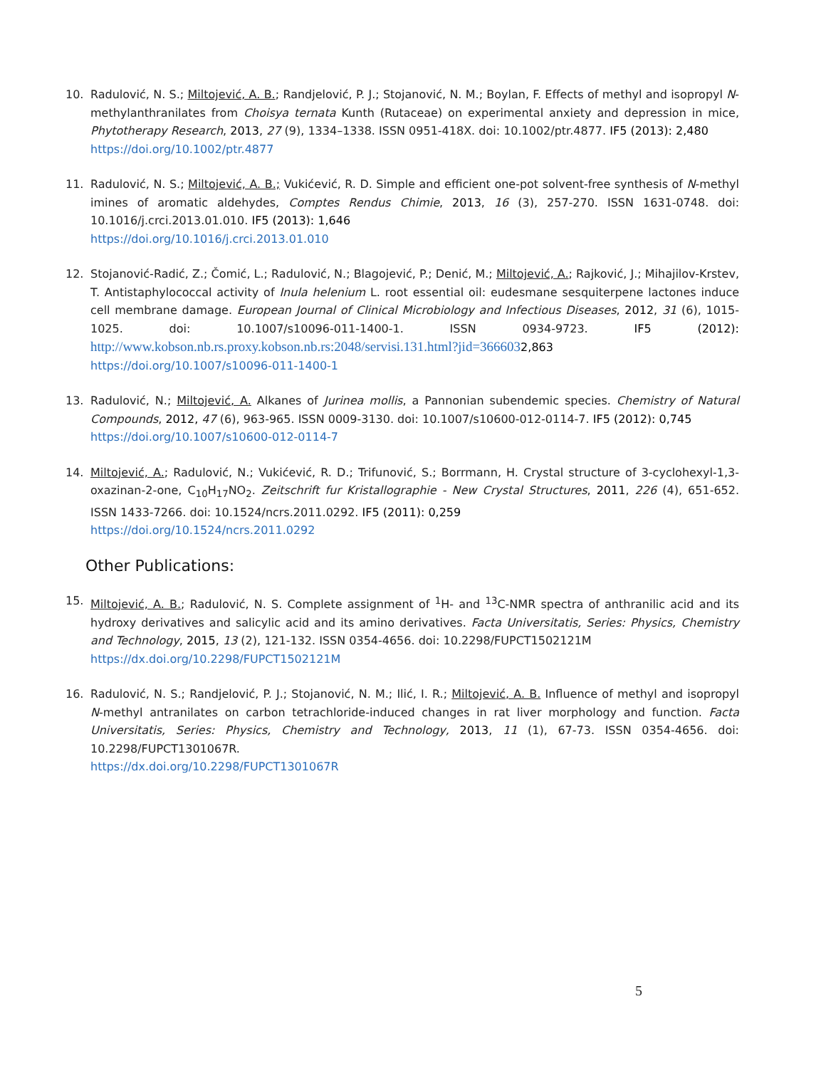10. Radulović, N. S.; Miltojević, A. B.; Randjelović, P. J.; Stojanović, N. M.; Boylan, F. Effects of methyl and isopropyl N-methylanthranilates from Choisya ternata Kunth (Rutaceae) on experimental anxiety and depression in mice, Phytotherapy Research, 2013, 27 (9), 1334–1338. ISSN 0951-418X. doi: 10.1002/ptr.4877. IF5 (2013): 2,480
https://doi.org/10.1002/ptr.4877
11. Radulović, N. S.; Miltojević, A. B.; Vukićević, R. D. Simple and efficient one-pot solvent-free synthesis of N-methyl imines of aromatic aldehydes, Comptes Rendus Chimie, 2013, 16 (3), 257-270. ISSN 1631-0748. doi: 10.1016/j.crci.2013.01.010. IF5 (2013): 1,646
https://doi.org/10.1016/j.crci.2013.01.010
12. Stojanović-Radić, Z.; Čomić, L.; Radulović, N.; Blagojević, P.; Denić, M.; Miltojević, A.; Rajković, J.; Mihajilov-Krstev, T. Antistaphylococcal activity of Inula helenium L. root essential oil: eudesmane sesquiterpene lactones induce cell membrane damage. European Journal of Clinical Microbiology and Infectious Diseases, 2012, 31 (6), 1015-1025. doi: 10.1007/s10096-011-1400-1. ISSN 0934-9723. IF5 (2012): http://www.kobson.nb.rs.proxy.kobson.nb.rs:2048/servisi.131.html?jid=3666032,863
https://doi.org/10.1007/s10096-011-1400-1
13. Radulović, N.; Miltojević, A. Alkanes of Jurinea mollis, a Pannonian subendemic species. Chemistry of Natural Compounds, 2012, 47 (6), 963-965. ISSN 0009-3130. doi: 10.1007/s10600-012-0114-7. IF5 (2012): 0,745
https://doi.org/10.1007/s10600-012-0114-7
14. Miltojević, A.; Radulović, N.; Vukićević, R. D.; Trifunović, S.; Borrmann, H. Crystal structure of 3-cyclohexyl-1,3-oxazinan-2-one, C<sub>10</sub>H<sub>17</sub>NO<sub>2</sub>. Zeitschrift fur Kristallographie - New Crystal Structures, 2011, 226 (4), 651-652. ISSN 1433-7266. doi: 10.1524/ncrs.2011.0292. IF5 (2011): 0,259
https://doi.org/10.1524/ncrs.2011.0292
Other Publications:
15. Miltojević, A. B.; Radulović, N. S. Complete assignment of <sup>1</sup>H- and <sup>13</sup>C-NMR spectra of anthranilic acid and its hydroxy derivatives and salicylic acid and its amino derivatives. Facta Universitatis, Series: Physics, Chemistry and Technology, 2015, 13 (2), 121-132. ISSN 0354-4656. doi: 10.2298/FUPCT1502121M
https://dx.doi.org/10.2298/FUPCT1502121M
16. Radulović, N. S.; Randjelović, P. J.; Stojanović, N. M.; Ilić, I. R.; Miltojević, A. B. Influence of methyl and isopropyl N-methyl antranilates on carbon tetrachloride-induced changes in rat liver morphology and function. Facta Universitatis, Series: Physics, Chemistry and Technology, 2013, 11 (1), 67-73. ISSN 0354-4656. doi: 10.2298/FUPCT1301067R.
https://dx.doi.org/10.2298/FUPCT1301067R
5